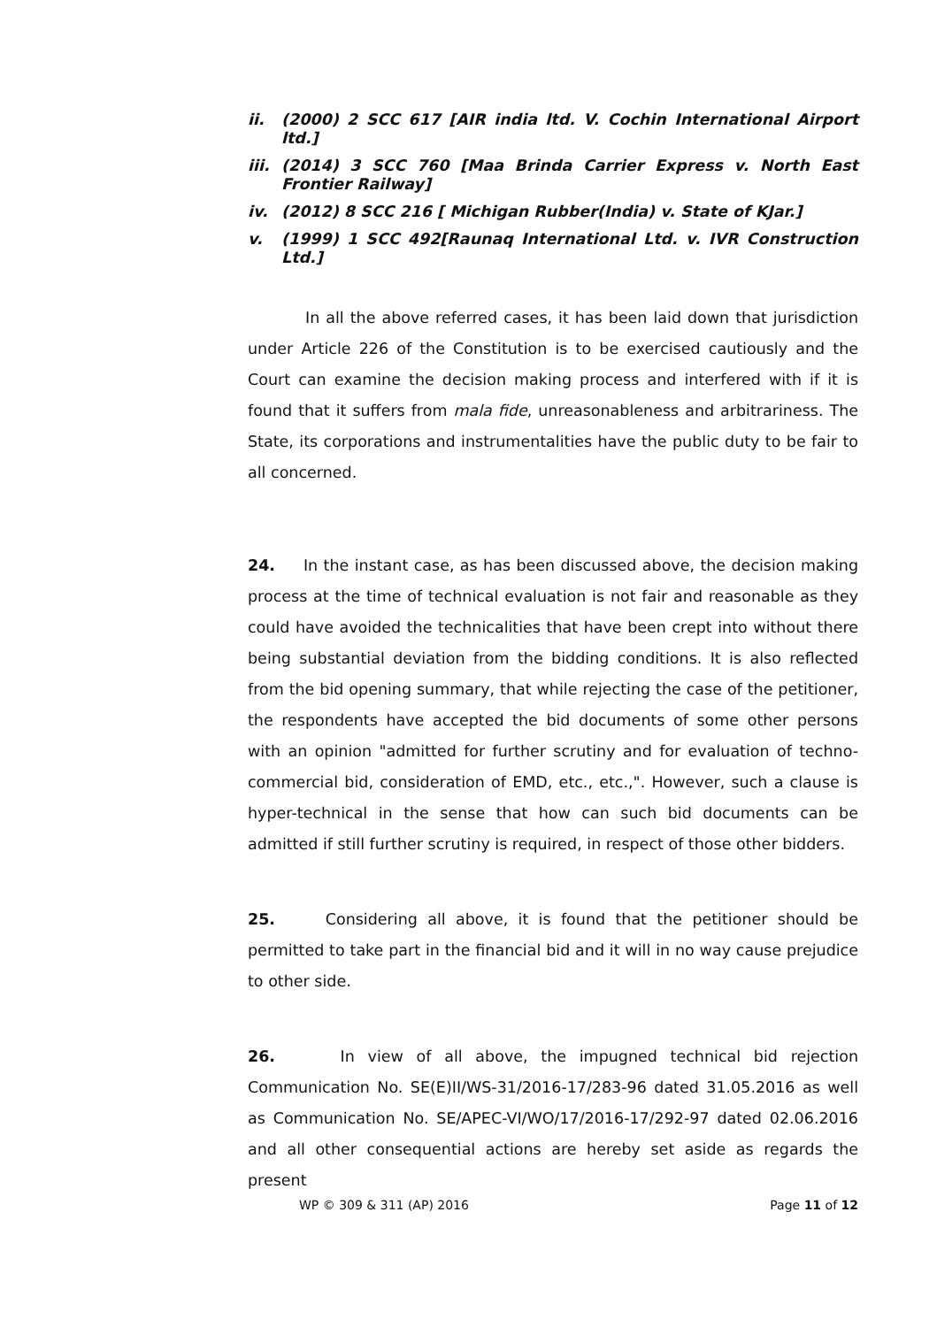ii. (2000) 2 SCC 617 [AIR india ltd. V. Cochin International Airport ltd.]
iii. (2014) 3 SCC 760 [Maa Brinda Carrier Express v. North East Frontier Railway]
iv. (2012) 8 SCC 216 [ Michigan Rubber(India) v. State of KJar.]
v. (1999) 1 SCC 492[Raunaq International Ltd. v. IVR Construction Ltd.]
In all the above referred cases, it has been laid down that jurisdiction under Article 226 of the Constitution is to be exercised cautiously and the Court can examine the decision making process and interfered with if it is found that it suffers from mala fide, unreasonableness and arbitrariness. The State, its corporations and instrumentalities have the public duty to be fair to all concerned.
24. In the instant case, as has been discussed above, the decision making process at the time of technical evaluation is not fair and reasonable as they could have avoided the technicalities that have been crept into without there being substantial deviation from the bidding conditions. It is also reflected from the bid opening summary, that while rejecting the case of the petitioner, the respondents have accepted the bid documents of some other persons with an opinion "admitted for further scrutiny and for evaluation of techno-commercial bid, consideration of EMD, etc., etc.,". However, such a clause is hyper-technical in the sense that how can such bid documents can be admitted if still further scrutiny is required, in respect of those other bidders.
25. Considering all above, it is found that the petitioner should be permitted to take part in the financial bid and it will in no way cause prejudice to other side.
26. In view of all above, the impugned technical bid rejection Communication No. SE(E)II/WS-31/2016-17/283-96 dated 31.05.2016 as well as Communication No. SE/APEC-VI/WO/17/2016-17/292-97 dated 02.06.2016 and all other consequential actions are hereby set aside as regards the present
WP © 309 & 311 (AP) 2016 Page 11 of 12